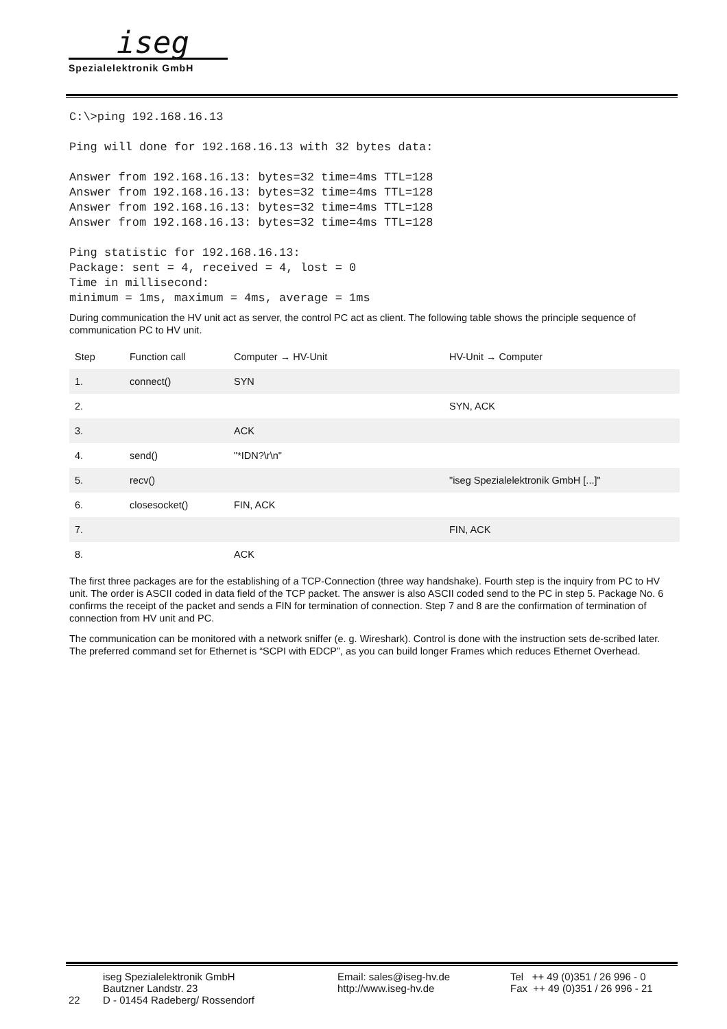iseg
Spezialelektronik GmbH
C:\>ping 192.168.16.13
Ping will done for 192.168.16.13 with 32 bytes data:
Answer from 192.168.16.13: bytes=32 time=4ms TTL=128
Answer from 192.168.16.13: bytes=32 time=4ms TTL=128
Answer from 192.168.16.13: bytes=32 time=4ms TTL=128
Answer from 192.168.16.13: bytes=32 time=4ms TTL=128
Ping statistic for 192.168.16.13:
Package: sent = 4, received = 4, lost = 0
Time in millisecond:
minimum = 1ms, maximum = 4ms, average = 1ms
During communication the HV unit act as server, the control PC act as client. The following table shows the principle sequence of communication PC to HV unit.
| Step | Function call | Computer → HV-Unit | HV-Unit → Computer |
| --- | --- | --- | --- |
| 1. | connect() | SYN | |
| 2. | | | SYN, ACK |
| 3. | | ACK | |
| 4. | send() | "*IDN?\r\n" | |
| 5. | recv() | | "iseg Spezialelektronik GmbH [...]" |
| 6. | closesocket() | FIN, ACK | |
| 7. | | | FIN, ACK |
| 8. | | ACK | |
The first three packages are for the establishing of a TCP-Connection (three way handshake). Fourth step is the inquiry from PC to HV unit. The order is ASCII coded in data field of the TCP packet. The answer is also ASCII coded send to the PC in step 5. Package No. 6 confirms the receipt of the packet and sends a FIN for termination of connection. Step 7 and 8 are the confirmation of termination of connection from HV unit and PC.
The communication can be monitored with a network sniffer (e. g. Wireshark). Control is done with the instruction sets de-scribed later. The preferred command set for Ethernet is “SCPI with EDCP”, as you can build longer Frames which reduces Ethernet Overhead.
22
iseg Spezialelektronik GmbH
Bautzner Landstr. 23
D - 01454 Radeberg/ Rossendorf
Email: sales@iseg-hv.de
http://www.iseg-hv.de
Tel ++ 49 (0)351 / 26 996 - 0
Fax ++ 49 (0)351 / 26 996 - 21